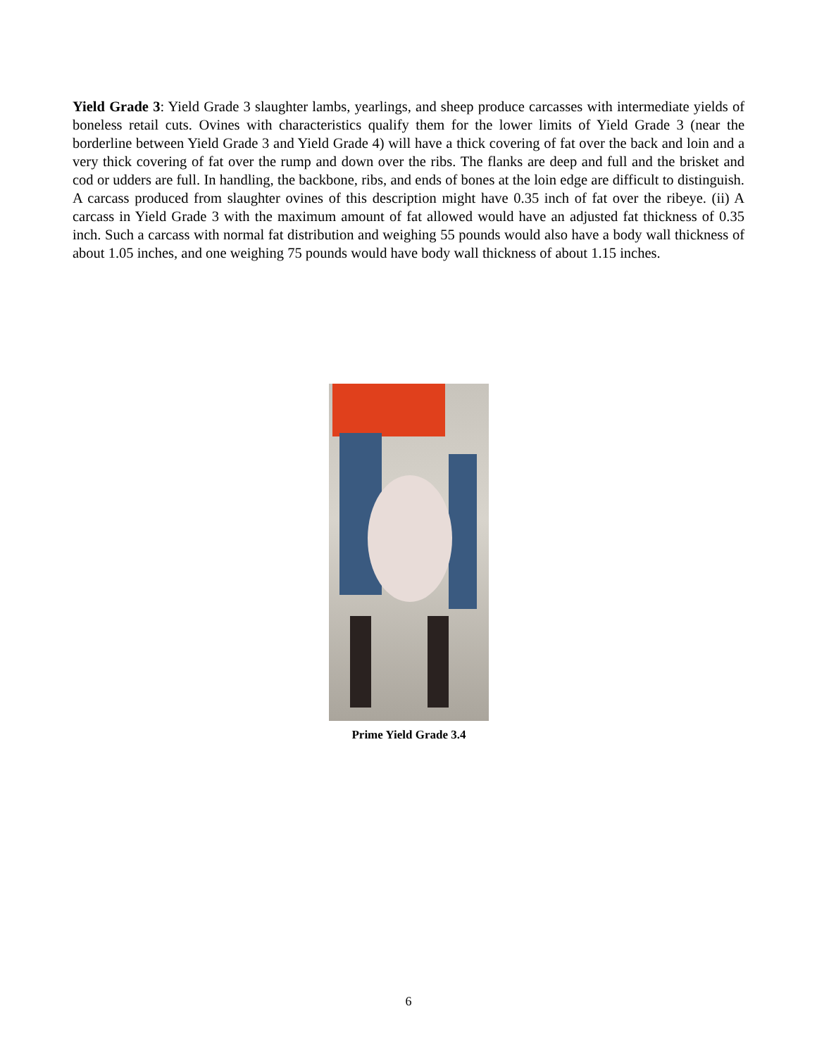Yield Grade 3: Yield Grade 3 slaughter lambs, yearlings, and sheep produce carcasses with intermediate yields of boneless retail cuts. Ovines with characteristics qualify them for the lower limits of Yield Grade 3 (near the borderline between Yield Grade 3 and Yield Grade 4) will have a thick covering of fat over the back and loin and a very thick covering of fat over the rump and down over the ribs. The flanks are deep and full and the brisket and cod or udders are full. In handling, the backbone, ribs, and ends of bones at the loin edge are difficult to distinguish. A carcass produced from slaughter ovines of this description might have 0.35 inch of fat over the ribeye. (ii) A carcass in Yield Grade 3 with the maximum amount of fat allowed would have an adjusted fat thickness of 0.35 inch. Such a carcass with normal fat distribution and weighing 55 pounds would also have a body wall thickness of about 1.05 inches, and one weighing 75 pounds would have body wall thickness of about 1.15 inches.
Prime Yield Grade 3.4
6